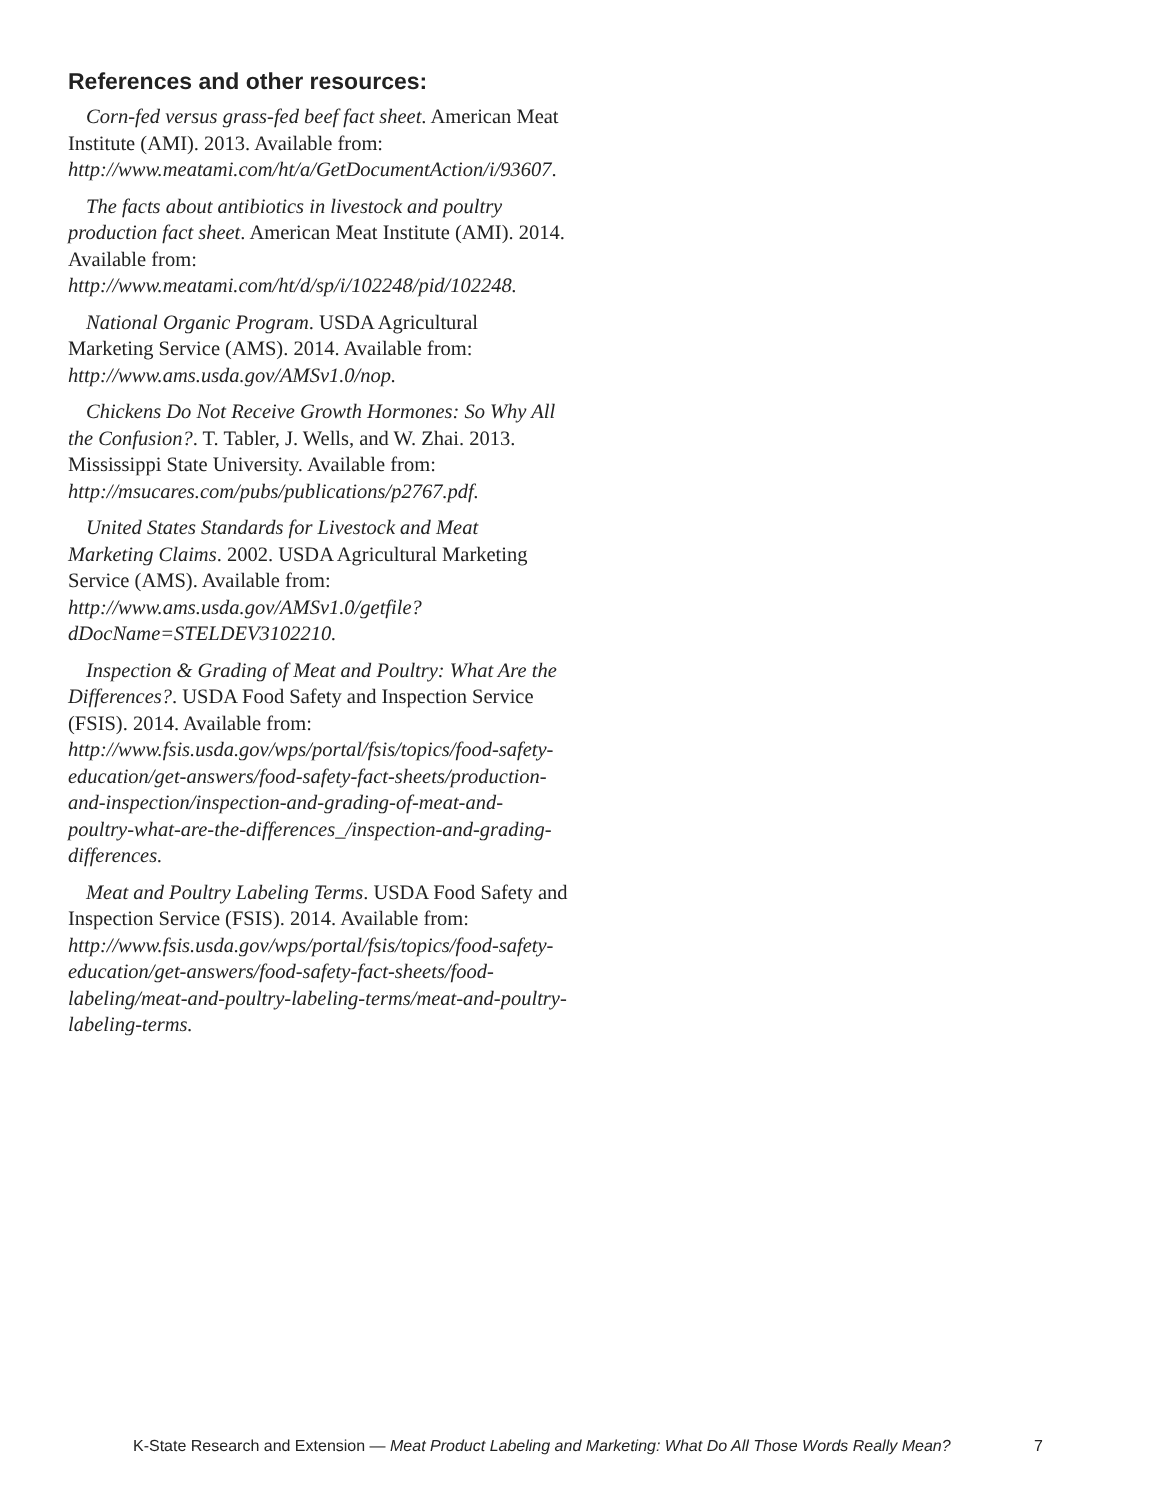References and other resources:
Corn-fed versus grass-fed beef fact sheet. American Meat Institute (AMI). 2013. Available from: http://www.meatami.com/ht/a/GetDocumentAction/i/93607.
The facts about antibiotics in livestock and poultry production fact sheet. American Meat Institute (AMI). 2014. Available from: http://www.meatami.com/ht/d/sp/i/102248/pid/102248.
National Organic Program. USDA Agricultural Marketing Service (AMS). 2014. Available from: http://www.ams.usda.gov/AMSv1.0/nop.
Chickens Do Not Receive Growth Hormones: So Why All the Confusion?. T. Tabler, J. Wells, and W. Zhai. 2013. Mississippi State University. Available from: http://msucares.com/pubs/publications/p2767.pdf.
United States Standards for Livestock and Meat Marketing Claims. 2002. USDA Agricultural Marketing Service (AMS). Available from: http://www.ams.usda.gov/AMSv1.0/getfile?dDocName=STELDEV3102210.
Inspection & Grading of Meat and Poultry: What Are the Differences?. USDA Food Safety and Inspection Service (FSIS). 2014. Available from: http://www.fsis.usda.gov/wps/portal/fsis/topics/food-safety-education/get-answers/food-safety-fact-sheets/production-and-inspection/inspection-and-grading-of-meat-and-poultry-what-are-the-differences_/inspection-and-grading-differences.
Meat and Poultry Labeling Terms. USDA Food Safety and Inspection Service (FSIS). 2014. Available from: http://www.fsis.usda.gov/wps/portal/fsis/topics/food-safety-education/get-answers/food-safety-fact-sheets/food-labeling/meat-and-poultry-labeling-terms/meat-and-poultry-labeling-terms.
K-State Research and Extension — Meat Product Labeling and Marketing: What Do All Those Words Really Mean? 7